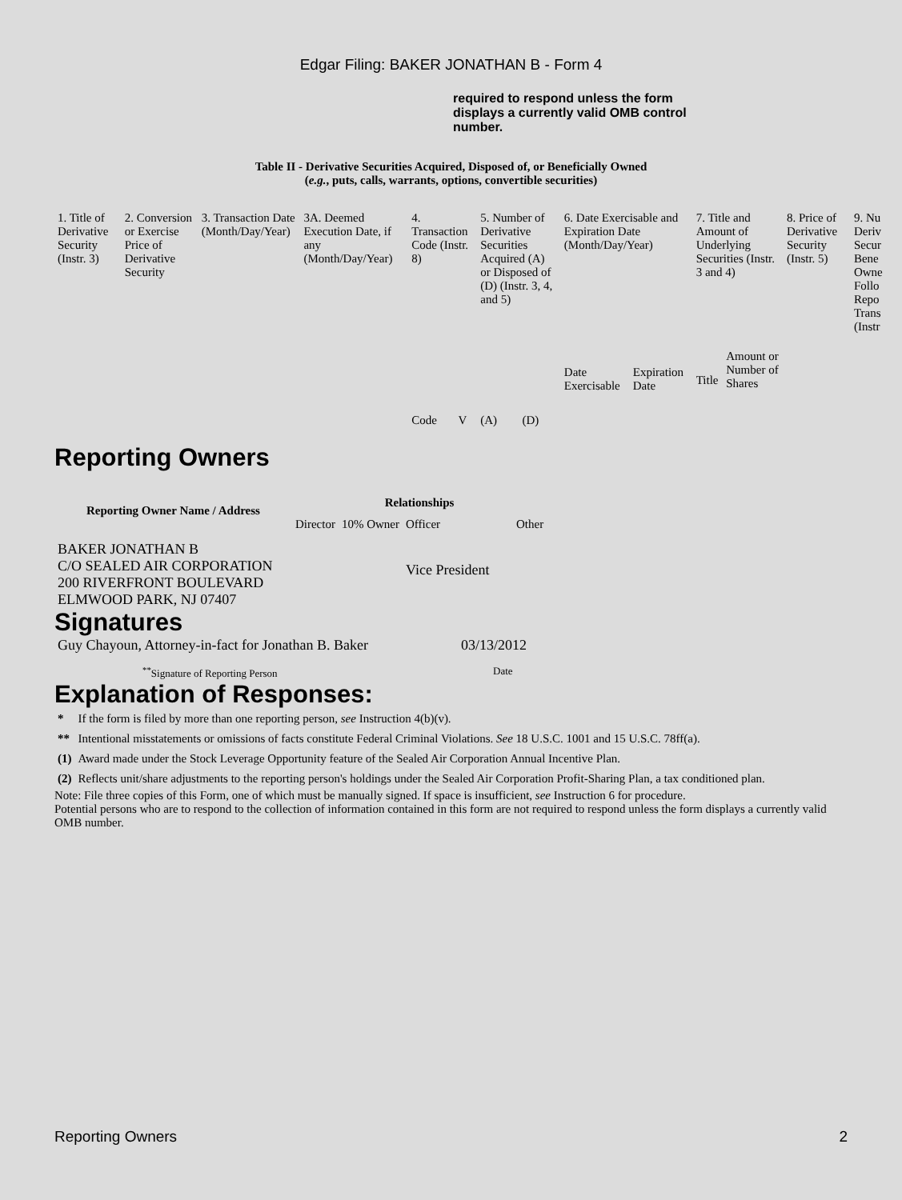Edgar Filing: BAKER JONATHAN B - Form 4
required to respond unless the form displays a currently valid OMB control number.
Table II - Derivative Securities Acquired, Disposed of, or Beneficially Owned
(e.g., puts, calls, warrants, options, convertible securities)
| 1. Title of Derivative Security (Instr. 3) | 2. Conversion or Exercise Price of Derivative Security | 3. Transaction Date (Month/Day/Year) | 3A. Deemed Execution Date, if any (Month/Day/Year) | 4. Transaction Code (Instr. 8) | | 5. Number of Derivative Securities Acquired (A) or Disposed of (D) (Instr. 3, 4, and 5) | | 6. Date Exercisable and Expiration Date (Month/Day/Year) | | 7. Title and Amount of Underlying Securities (Instr. 3 and 4) | | 8. Price of Derivative Security (Instr. 5) | 9. Nu Deriv Secur Bene Owne Follo Repo Trans (Instr |
| | | | | Code | V | (A) | (D) | Date Exercisable | Expiration Date | Title | Amount or Number of Shares | | |
Reporting Owners
| Reporting Owner Name / Address | Relationships | | | |
| --- | --- | --- | --- | --- |
| | Director | 10% Owner | Officer | Other |
| BAKER JONATHAN B C/O SEALED AIR CORPORATION 200 RIVERFRONT BOULEVARD ELMWOOD PARK, NJ 07407 | | | Vice President | |
Signatures
| Guy Chayoun, Attorney-in-fact for Jonathan B. Baker | 03/13/2012 |
| <sup>**</sup> Signature of Reporting Person | Date |
Explanation of Responses:
| * | If the form is filed by more than one reporting person, see Instruction 4(b)(v). |
| ** | Intentional misstatements or omissions of facts constitute Federal Criminal Violations. See 18 U.S.C. 1001 and 15 U.S.C. 78ff(a). |
| (1) | Award made under the Stock Leverage Opportunity feature of the Sealed Air Corporation Annual Incentive Plan. |
| (2) | Reflects unit/share adjustments to the reporting person's holdings under the Sealed Air Corporation Profit-Sharing Plan, a tax conditioned plan. |
Note: File three copies of this Form, one of which must be manually signed. If space is insufficient, see Instruction 6 for procedure.
Potential persons who are to respond to the collection of information contained in this form are not required to respond unless the form displays a currently valid OMB number.
Reporting Owners 2